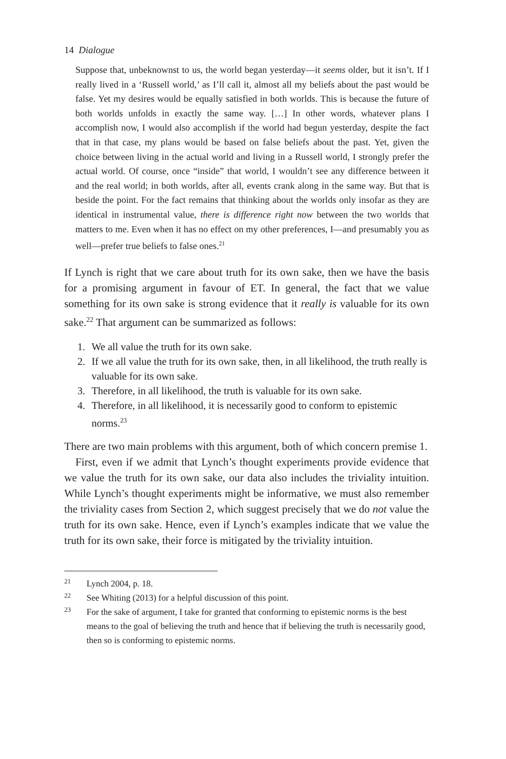14 Dialogue
Suppose that, unbeknownst to us, the world began yesterday—it seems older, but it isn’t. If I really lived in a ‘Russell world,’ as I’ll call it, almost all my beliefs about the past would be false. Yet my desires would be equally satisfied in both worlds. This is because the future of both worlds unfolds in exactly the same way. […] In other words, whatever plans I accomplish now, I would also accomplish if the world had begun yesterday, despite the fact that in that case, my plans would be based on false beliefs about the past. Yet, given the choice between living in the actual world and living in a Russell world, I strongly prefer the actual world. Of course, once “inside” that world, I wouldn’t see any difference between it and the real world; in both worlds, after all, events crank along in the same way. But that is beside the point. For the fact remains that thinking about the worlds only insofar as they are identical in instrumental value, there is difference right now between the two worlds that matters to me. Even when it has no effect on my other preferences, I—and presumably you as well—prefer true beliefs to false ones.<sup>21</sup>
If Lynch is right that we care about truth for its own sake, then we have the basis for a promising argument in favour of ET. In general, the fact that we value something for its own sake is strong evidence that it really is valuable for its own sake.<sup>22</sup> That argument can be summarized as follows:
1. We all value the truth for its own sake.
2. If we all value the truth for its own sake, then, in all likelihood, the truth really is valuable for its own sake.
3. Therefore, in all likelihood, the truth is valuable for its own sake.
4. Therefore, in all likelihood, it is necessarily good to conform to epistemic norms.<sup>23</sup>
There are two main problems with this argument, both of which concern premise 1.
First, even if we admit that Lynch’s thought experiments provide evidence that we value the truth for its own sake, our data also includes the triviality intuition. While Lynch’s thought experiments might be informative, we must also remember the triviality cases from Section 2, which suggest precisely that we do not value the truth for its own sake. Hence, even if Lynch’s examples indicate that we value the truth for its own sake, their force is mitigated by the triviality intuition.
21 Lynch 2004, p. 18.
22 See Whiting (2013) for a helpful discussion of this point.
23 For the sake of argument, I take for granted that conforming to epistemic norms is the best means to the goal of believing the truth and hence that if believing the truth is necessarily good, then so is conforming to epistemic norms.